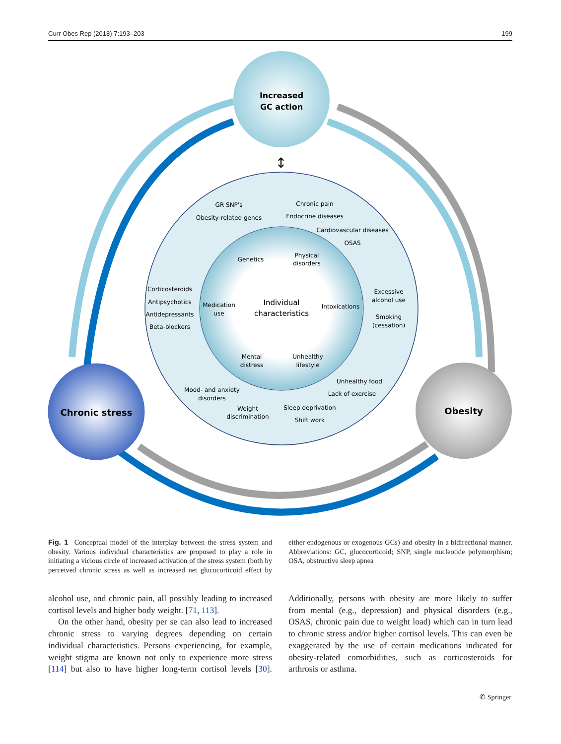Curr Obes Rep (2018) 7:193–203 199
Increased
GC action
Chronic stress
Obesity
↕
Individual
characteristics
Genetics
Physical
disorders
Medication
use
Intoxications
Mental
distress
Unhealthy
lifestyle
GR SNP's
Obesity-related genes
Chronic pain
Endocrine diseases
Cardiovascular diseases
OSAS
Corticosteroids
Antipsychotics
Antidepressants
Beta-blockers
Excessive
alcohol use
Smoking
(cessation)
Mood- and anxiety
disorders
Weight
discrimination
Unhealthy food
Lack of exercise
Sleep deprivation
Shift work
Fig. 1 Conceptual model of the interplay between the stress system and obesity. Various individual characteristics are proposed to play a role in initiating a vicious circle of increased activation of the stress system (both by perceived chronic stress as well as increased net glucocorticoid effect by either endogenous or exogenous GCs) and obesity in a bidirectional manner. Abbreviations: GC, glucocorticoid; SNP, single nucleotide polymorphism; OSA, obstructive sleep apnea
alcohol use, and chronic pain, all possibly leading to increased cortisol levels and higher body weight. [71, 113].
On the other hand, obesity per se can also lead to increased chronic stress to varying degrees depending on certain individual characteristics. Persons experiencing, for example, weight stigma are known not only to experience more stress [114] but also to have higher long-term cortisol levels [30]. Additionally, persons with obesity are more likely to suffer from mental (e.g., depression) and physical disorders (e.g., OSAS, chronic pain due to weight load) which can in turn lead to chronic stress and/or higher cortisol levels. This can even be exaggerated by the use of certain medications indicated for obesity-related comorbidities, such as corticosteroids for arthrosis or asthma.
✆ Springer